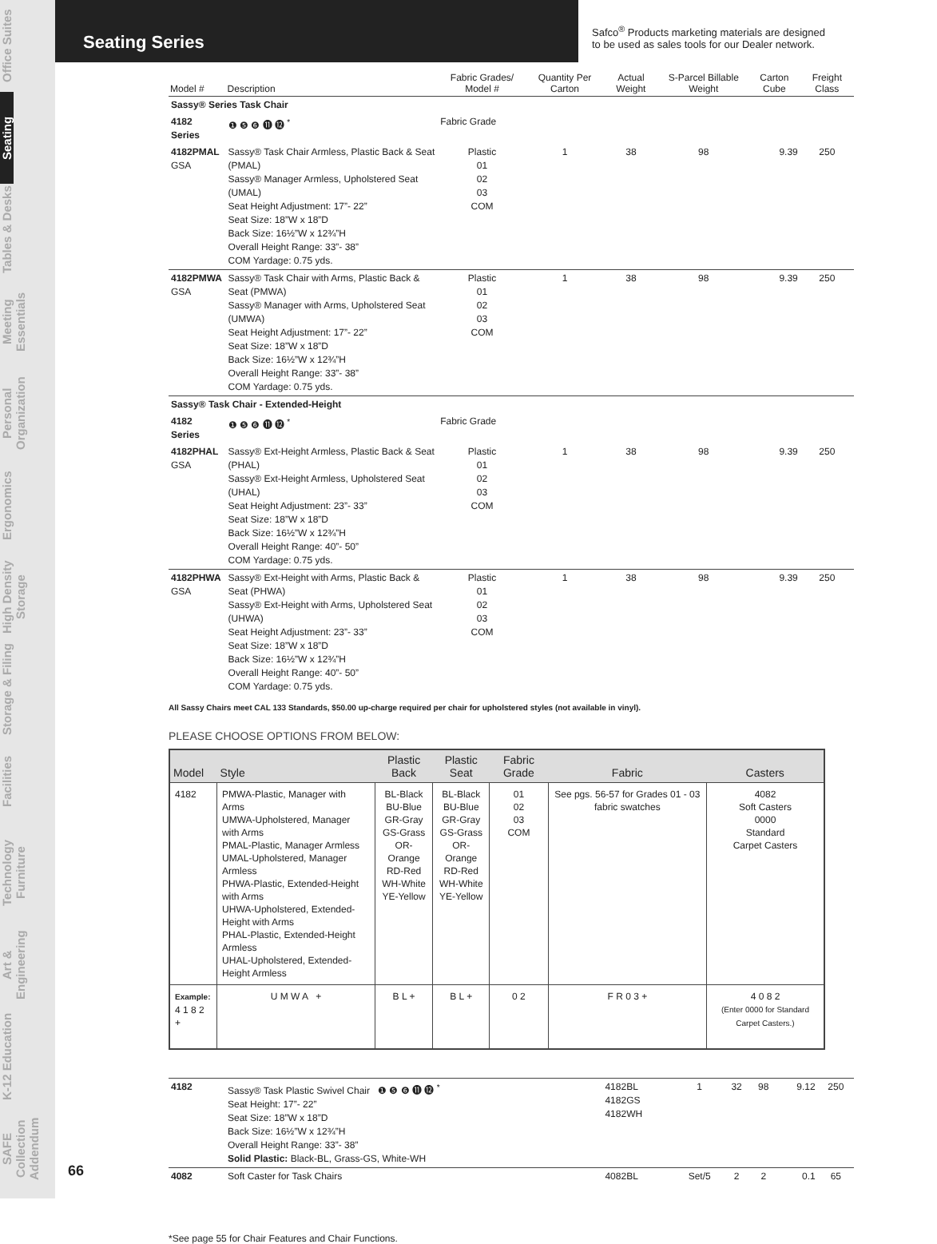Office Suites
Seating
Tables & Desks
Meeting Essentials
Personal Organization
Ergonomics
High Density Storage
Storage & Filing
Facilities
Technology Furniture
Art & Engineering
K-12 Education
SAFE Collection Addendum
Seating Series
Safco<sup>®</sup> Products marketing materials are designed
to be used as sales tools for our Dealer network.
| Model # | Description | Fabric Grades/ Model # | Quantity Per Carton | Actual Weight | S-Parcel Billable Weight | Carton Cube | Freight Class |
| --- | --- | --- | --- | --- | --- | --- | --- |
| Sassy® Series Task Chair | | | | | | | |
| 4182 Series | ❶ ❺ ❻ ⓫ ⓬ <sup>*</sup> | Fabric Grade | | | | | |
| 4182PMAL GSA | Sassy® Task Chair Armless, Plastic Back & Seat (PMAL) Sassy® Manager Armless, Upholstered Seat (UMAL) Seat Height Adjustment: 17”- 22” Seat Size: 18”W x 18”D Back Size: 16½”W x 12¾”H Overall Height Range: 33”- 38” COM Yardage: 0.75 yds. | Plastic 01 02 03 COM | 1 | 38 | 98 | 9.39 | 250 |
| 4182PMWA GSA | Sassy® Task Chair with Arms, Plastic Back & Seat (PMWA) Sassy® Manager with Arms, Upholstered Seat (UMWA) Seat Height Adjustment: 17”- 22” Seat Size: 18”W x 18”D Back Size: 16½”W x 12¾”H Overall Height Range: 33”- 38” COM Yardage: 0.75 yds. | Plastic 01 02 03 COM | 1 | 38 | 98 | 9.39 | 250 |
| Sassy® Task Chair - Extended-Height | | | | | | | |
| 4182 Series | ❶ ❺ ❻ ⓫ ⓬ <sup>*</sup> | Fabric Grade | | | | | |
| 4182PHAL GSA | Sassy® Ext-Height Armless, Plastic Back & Seat (PHAL) Sassy® Ext-Height Armless, Upholstered Seat (UHAL) Seat Height Adjustment: 23”- 33” Seat Size: 18”W x 18”D Back Size: 16½”W x 12¾”H Overall Height Range: 40”- 50” COM Yardage: 0.75 yds. | Plastic 01 02 03 COM | 1 | 38 | 98 | 9.39 | 250 |
| 4182PHWA GSA | Sassy® Ext-Height with Arms, Plastic Back & Seat (PHWA) Sassy® Ext-Height with Arms, Upholstered Seat (UHWA) Seat Height Adjustment: 23”- 33” Seat Size: 18”W x 18”D Back Size: 16½”W x 12¾”H Overall Height Range: 40”- 50” COM Yardage: 0.75 yds. | Plastic 01 02 03 COM | 1 | 38 | 98 | 9.39 | 250 |
All Sassy Chairs meet CAL 133 Standards, $50.00 up-charge required per chair for upholstered styles (not available in vinyl).
PLEASE CHOOSE OPTIONS FROM BELOW:
| Model | Style | Plastic Back | Plastic Seat | Fabric Grade | Fabric | Casters |
| --- | --- | --- | --- | --- | --- | --- |
| 4182 | PMWA-Plastic, Manager with Arms UMWA-Upholstered, Manager with Arms PMAL-Plastic, Manager Armless UMAL-Upholstered, Manager Armless PHWA-Plastic, Extended-Height with Arms UHWA-Upholstered, Extended-Height with Arms PHAL-Plastic, Extended-Height Armless UHAL-Upholstered, Extended-Height Armless | BL-Black BU-Blue GR-Gray GS-Grass OR-Orange RD-Red WH-White YE-Yellow | BL-Black BU-Blue GR-Gray GS-Grass OR-Orange RD-Red WH-White YE-Yellow | 01 02 03 COM | See pgs. 56-57 for Grades 01 - 03 fabric swatches | 4082 Soft Casters 0000 Standard Carpet Casters |
| Example: 4 1 8 2 + | U M W A + | B L + | B L + | 0 2 | F R 0 3 + | 4 0 8 2 (Enter 0000 for Standard Carpet Casters.) |
| 4182 | Sassy® Task Plastic Swivel Chair ❶ ❺ ❻ ⓫ ⓬ <sup>*</sup> Seat Height: 17”- 22” Seat Size: 18”W x 18”D Back Size: 16½”W x 12¾”H Overall Height Range: 33”- 38” Solid Plastic: Black-BL, Grass-GS, White-WH | 4182BL 4182GS 4182WH | 1 | 32 | 98 | 9.12 | 250 |
| 4082 | Soft Caster for Task Chairs | 4082BL | Set/5 | 2 | 2 | 0.1 | 65 |
*See page 55 for Chair Features and Chair Functions.
66